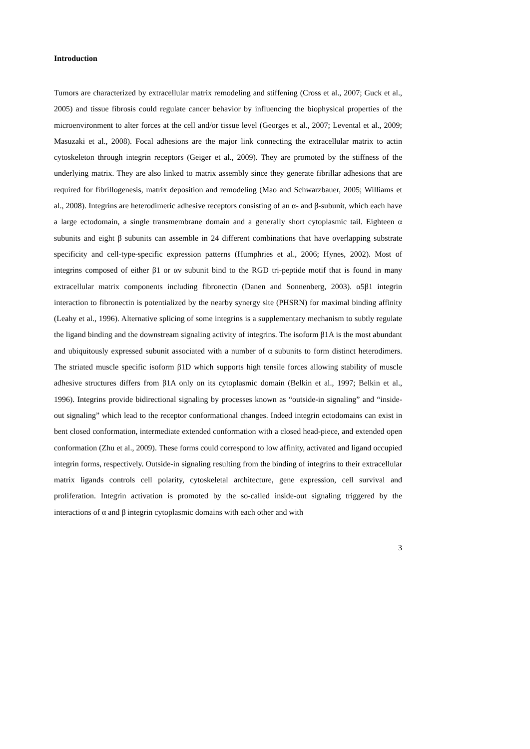Introduction
Tumors are characterized by extracellular matrix remodeling and stiffening (Cross et al., 2007; Guck et al., 2005) and tissue fibrosis could regulate cancer behavior by influencing the biophysical properties of the microenvironment to alter forces at the cell and/or tissue level (Georges et al., 2007; Levental et al., 2009; Masuzaki et al., 2008). Focal adhesions are the major link connecting the extracellular matrix to actin cytoskeleton through integrin receptors (Geiger et al., 2009). They are promoted by the stiffness of the underlying matrix. They are also linked to matrix assembly since they generate fibrillar adhesions that are required for fibrillogenesis, matrix deposition and remodeling (Mao and Schwarzbauer, 2005; Williams et al., 2008). Integrins are heterodimeric adhesive receptors consisting of an α- and β-subunit, which each have a large ectodomain, a single transmembrane domain and a generally short cytoplasmic tail. Eighteen α subunits and eight β subunits can assemble in 24 different combinations that have overlapping substrate specificity and cell-type-specific expression patterns (Humphries et al., 2006; Hynes, 2002). Most of integrins composed of either β1 or αv subunit bind to the RGD tri-peptide motif that is found in many extracellular matrix components including fibronectin (Danen and Sonnenberg, 2003). α5β1 integrin interaction to fibronectin is potentialized by the nearby synergy site (PHSRN) for maximal binding affinity (Leahy et al., 1996). Alternative splicing of some integrins is a supplementary mechanism to subtly regulate the ligand binding and the downstream signaling activity of integrins. The isoform β1A is the most abundant and ubiquitously expressed subunit associated with a number of α subunits to form distinct heterodimers. The striated muscle specific isoform β1D which supports high tensile forces allowing stability of muscle adhesive structures differs from β1A only on its cytoplasmic domain (Belkin et al., 1997; Belkin et al., 1996). Integrins provide bidirectional signaling by processes known as “outside-in signaling” and “inside-out signaling” which lead to the receptor conformational changes. Indeed integrin ectodomains can exist in bent closed conformation, intermediate extended conformation with a closed head-piece, and extended open conformation (Zhu et al., 2009). These forms could correspond to low affinity, activated and ligand occupied integrin forms, respectively. Outside-in signaling resulting from the binding of integrins to their extracellular matrix ligands controls cell polarity, cytoskeletal architecture, gene expression, cell survival and proliferation. Integrin activation is promoted by the so-called inside-out signaling triggered by the interactions of α and β integrin cytoplasmic domains with each other and with
3